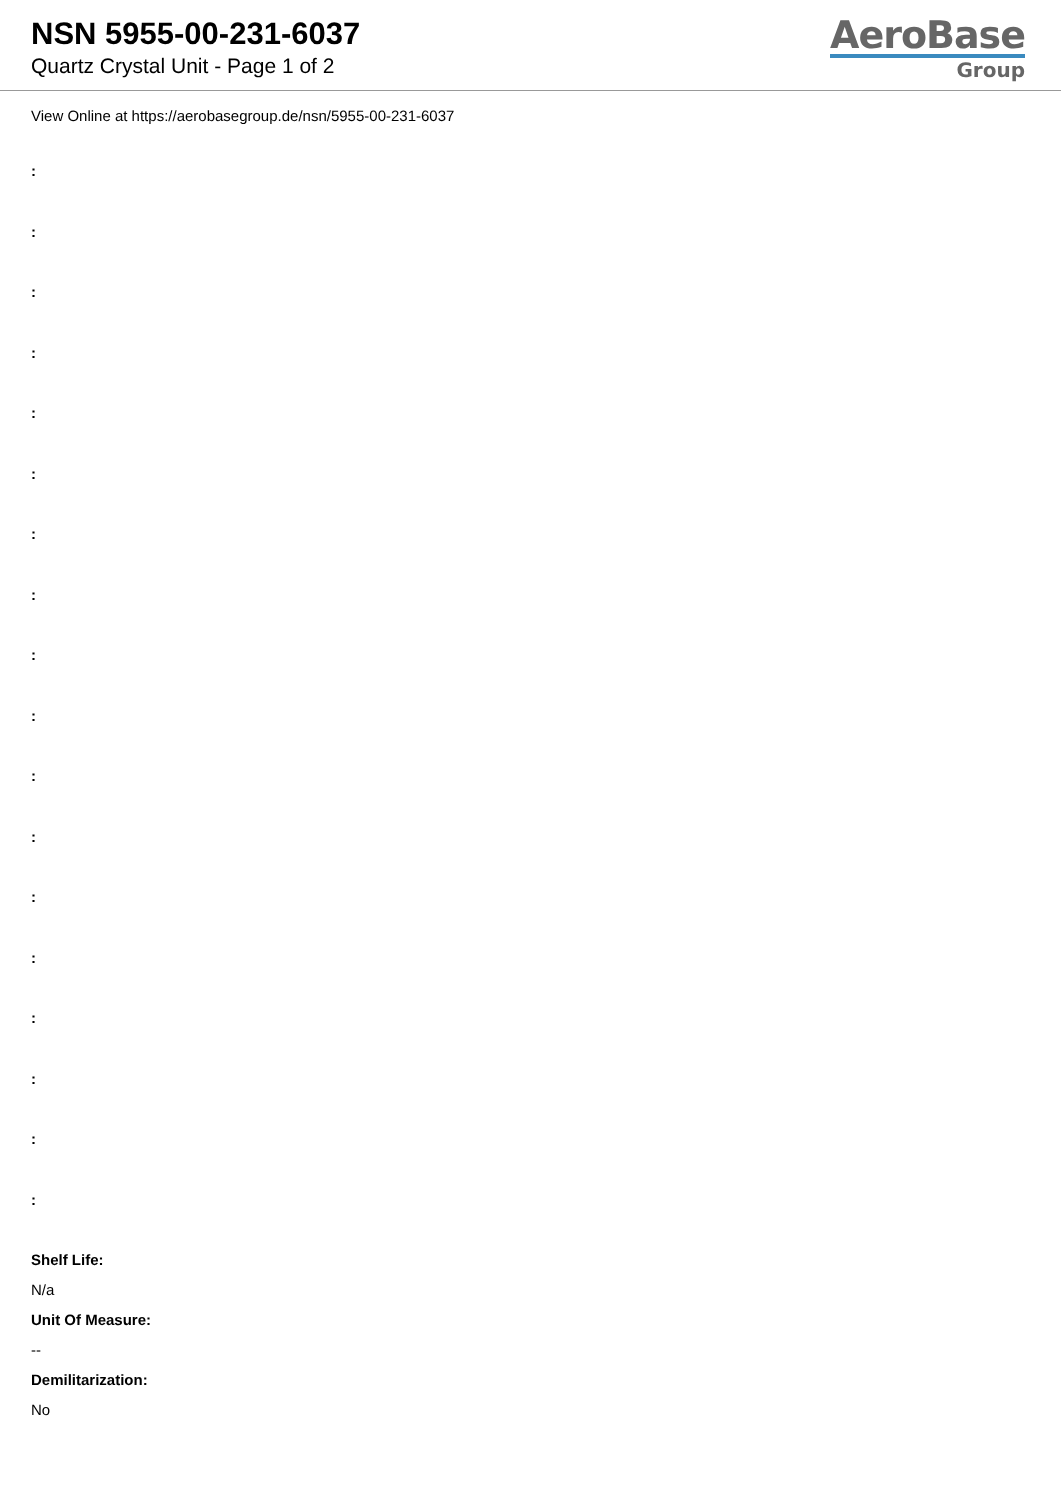NSN 5955-00-231-6037
Quartz Crystal Unit - Page 1 of 2
AeroBase
Group
View Online at https://aerobasegroup.de/nsn/5955-00-231-6037
:
:
:
:
:
:
:
:
:
:
:
:
:
:
:
:
:
:
Shelf Life:
N/a
Unit Of Measure:
--
Demilitarization:
No